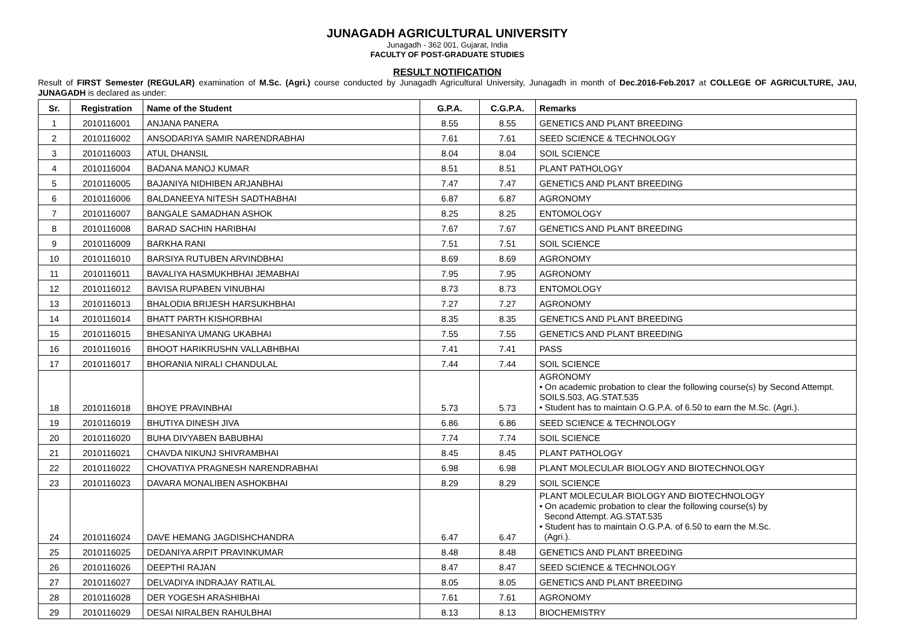JUNAGADH AGRICULTURAL UNIVERSITY
Junagadh - 362 001, Gujarat, India
FACULTY OF POST-GRADUATE STUDIES
RESULT NOTIFICATION
Result of FIRST Semester (REGULAR) examination of M.Sc. (Agri.) course conducted by Junagadh Agricultural University, Junagadh in month of Dec.2016-Feb.2017 at COLLEGE OF AGRICULTURE, JAU, JUNAGADH is declared as under:
| Sr. | Registration | Name of the Student | G.P.A. | C.G.P.A. | Remarks |
| --- | --- | --- | --- | --- | --- |
| 1 | 2010116001 | ANJANA PANERA | 8.55 | 8.55 | GENETICS AND PLANT BREEDING |
| 2 | 2010116002 | ANSODARIYA SAMIR NARENDRABHAI | 7.61 | 7.61 | SEED SCIENCE & TECHNOLOGY |
| 3 | 2010116003 | ATUL DHANSIL | 8.04 | 8.04 | SOIL SCIENCE |
| 4 | 2010116004 | BADANA MANOJ KUMAR | 8.51 | 8.51 | PLANT PATHOLOGY |
| 5 | 2010116005 | BAJANIYA NIDHIBEN ARJANBHAI | 7.47 | 7.47 | GENETICS AND PLANT BREEDING |
| 6 | 2010116006 | BALDANEEYA NITESH SADTHABHAI | 6.87 | 6.87 | AGRONOMY |
| 7 | 2010116007 | BANGALE SAMADHAN ASHOK | 8.25 | 8.25 | ENTOMOLOGY |
| 8 | 2010116008 | BARAD SACHIN HARIBHAI | 7.67 | 7.67 | GENETICS AND PLANT BREEDING |
| 9 | 2010116009 | BARKHA RANI | 7.51 | 7.51 | SOIL SCIENCE |
| 10 | 2010116010 | BARSIYA RUTUBEN ARVINDBHAI | 8.69 | 8.69 | AGRONOMY |
| 11 | 2010116011 | BAVALIYA HASMUKHBHAI JEMABHAI | 7.95 | 7.95 | AGRONOMY |
| 12 | 2010116012 | BAVISA RUPABEN VINUBHAI | 8.73 | 8.73 | ENTOMOLOGY |
| 13 | 2010116013 | BHALODIA BRIJESH HARSUKHBHAI | 7.27 | 7.27 | AGRONOMY |
| 14 | 2010116014 | BHATT PARTH KISHORBHAI | 8.35 | 8.35 | GENETICS AND PLANT BREEDING |
| 15 | 2010116015 | BHESANIYA UMANG UKABHAI | 7.55 | 7.55 | GENETICS AND PLANT BREEDING |
| 16 | 2010116016 | BHOOT HARIKRUSHN VALLABHBHAI | 7.41 | 7.41 | PASS |
| 17 | 2010116017 | BHORANIA NIRALI CHANDULAL | 7.44 | 7.44 | SOIL SCIENCE |
| 18 | 2010116018 | BHOYE PRAVINBHAI | 5.73 | 5.73 | AGRONOMY • On academic probation to clear the following course(s) by Second Attempt. SOILS.503, AG.STAT.535 • Student has to maintain O.G.P.A. of 6.50 to earn the M.Sc. (Agri.). |
| 19 | 2010116019 | BHUTIYA DINESH JIVA | 6.86 | 6.86 | SEED SCIENCE & TECHNOLOGY |
| 20 | 2010116020 | BUHA DIVYABEN BABUBHAI | 7.74 | 7.74 | SOIL SCIENCE |
| 21 | 2010116021 | CHAVDA NIKUNJ SHIVRAMBHAI | 8.45 | 8.45 | PLANT PATHOLOGY |
| 22 | 2010116022 | CHOVATIYA PRAGNESH NARENDRABHAI | 6.98 | 6.98 | PLANT MOLECULAR BIOLOGY AND BIOTECHNOLOGY |
| 23 | 2010116023 | DAVARA MONALIBEN ASHOKBHAI | 8.29 | 8.29 | SOIL SCIENCE |
| 24 | 2010116024 | DAVE HEMANG JAGDISHCHANDRA | 6.47 | 6.47 | PLANT MOLECULAR BIOLOGY AND BIOTECHNOLOGY • On academic probation to clear the following course(s) by Second Attempt. AG.STAT.535 • Student has to maintain O.G.P.A. of 6.50 to earn the M.Sc. (Agri.). |
| 25 | 2010116025 | DEDANIYA ARPIT PRAVINKUMAR | 8.48 | 8.48 | GENETICS AND PLANT BREEDING |
| 26 | 2010116026 | DEEPTHI RAJAN | 8.47 | 8.47 | SEED SCIENCE & TECHNOLOGY |
| 27 | 2010116027 | DELVADIYA INDRAJAY RATILAL | 8.05 | 8.05 | GENETICS AND PLANT BREEDING |
| 28 | 2010116028 | DER YOGESH ARASHIBHAI | 7.61 | 7.61 | AGRONOMY |
| 29 | 2010116029 | DESAI NIRALBEN RAHULBHAI | 8.13 | 8.13 | BIOCHEMISTRY |